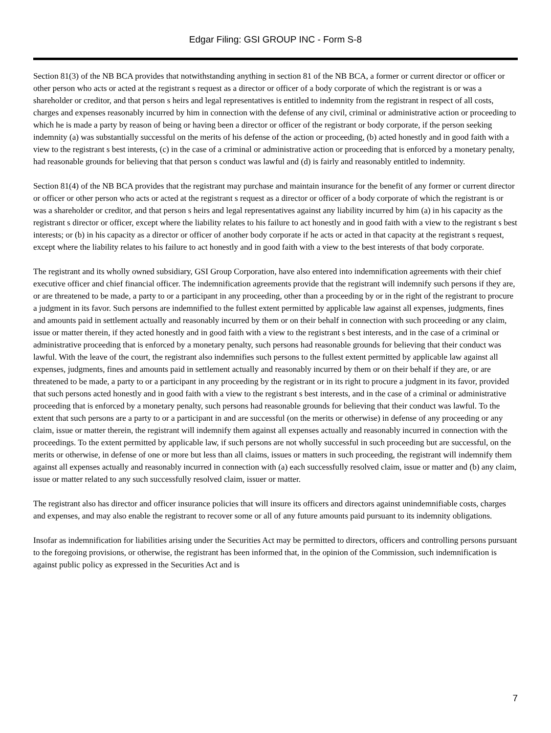Edgar Filing: GSI GROUP INC - Form S-8
Section 81(3) of the NB BCA provides that notwithstanding anything in section 81 of the NB BCA, a former or current director or officer or other person who acts or acted at the registrant s request as a director or officer of a body corporate of which the registrant is or was a shareholder or creditor, and that person s heirs and legal representatives is entitled to indemnity from the registrant in respect of all costs, charges and expenses reasonably incurred by him in connection with the defense of any civil, criminal or administrative action or proceeding to which he is made a party by reason of being or having been a director or officer of the registrant or body corporate, if the person seeking indemnity (a) was substantially successful on the merits of his defense of the action or proceeding, (b) acted honestly and in good faith with a view to the registrant s best interests, (c) in the case of a criminal or administrative action or proceeding that is enforced by a monetary penalty, had reasonable grounds for believing that that person s conduct was lawful and (d) is fairly and reasonably entitled to indemnity.
Section 81(4) of the NB BCA provides that the registrant may purchase and maintain insurance for the benefit of any former or current director or officer or other person who acts or acted at the registrant s request as a director or officer of a body corporate of which the registrant is or was a shareholder or creditor, and that person s heirs and legal representatives against any liability incurred by him (a) in his capacity as the registrant s director or officer, except where the liability relates to his failure to act honestly and in good faith with a view to the registrant s best interests; or (b) in his capacity as a director or officer of another body corporate if he acts or acted in that capacity at the registrant s request, except where the liability relates to his failure to act honestly and in good faith with a view to the best interests of that body corporate.
The registrant and its wholly owned subsidiary, GSI Group Corporation, have also entered into indemnification agreements with their chief executive officer and chief financial officer. The indemnification agreements provide that the registrant will indemnify such persons if they are, or are threatened to be made, a party to or a participant in any proceeding, other than a proceeding by or in the right of the registrant to procure a judgment in its favor. Such persons are indemnified to the fullest extent permitted by applicable law against all expenses, judgments, fines and amounts paid in settlement actually and reasonably incurred by them or on their behalf in connection with such proceeding or any claim, issue or matter therein, if they acted honestly and in good faith with a view to the registrant s best interests, and in the case of a criminal or administrative proceeding that is enforced by a monetary penalty, such persons had reasonable grounds for believing that their conduct was lawful. With the leave of the court, the registrant also indemnifies such persons to the fullest extent permitted by applicable law against all expenses, judgments, fines and amounts paid in settlement actually and reasonably incurred by them or on their behalf if they are, or are threatened to be made, a party to or a participant in any proceeding by the registrant or in its right to procure a judgment in its favor, provided that such persons acted honestly and in good faith with a view to the registrant s best interests, and in the case of a criminal or administrative proceeding that is enforced by a monetary penalty, such persons had reasonable grounds for believing that their conduct was lawful. To the extent that such persons are a party to or a participant in and are successful (on the merits or otherwise) in defense of any proceeding or any claim, issue or matter therein, the registrant will indemnify them against all expenses actually and reasonably incurred in connection with the proceedings. To the extent permitted by applicable law, if such persons are not wholly successful in such proceeding but are successful, on the merits or otherwise, in defense of one or more but less than all claims, issues or matters in such proceeding, the registrant will indemnify them against all expenses actually and reasonably incurred in connection with (a) each successfully resolved claim, issue or matter and (b) any claim, issue or matter related to any such successfully resolved claim, issuer or matter.
The registrant also has director and officer insurance policies that will insure its officers and directors against unindemnifiable costs, charges and expenses, and may also enable the registrant to recover some or all of any future amounts paid pursuant to its indemnity obligations.
Insofar as indemnification for liabilities arising under the Securities Act may be permitted to directors, officers and controlling persons pursuant to the foregoing provisions, or otherwise, the registrant has been informed that, in the opinion of the Commission, such indemnification is against public policy as expressed in the Securities Act and is
7